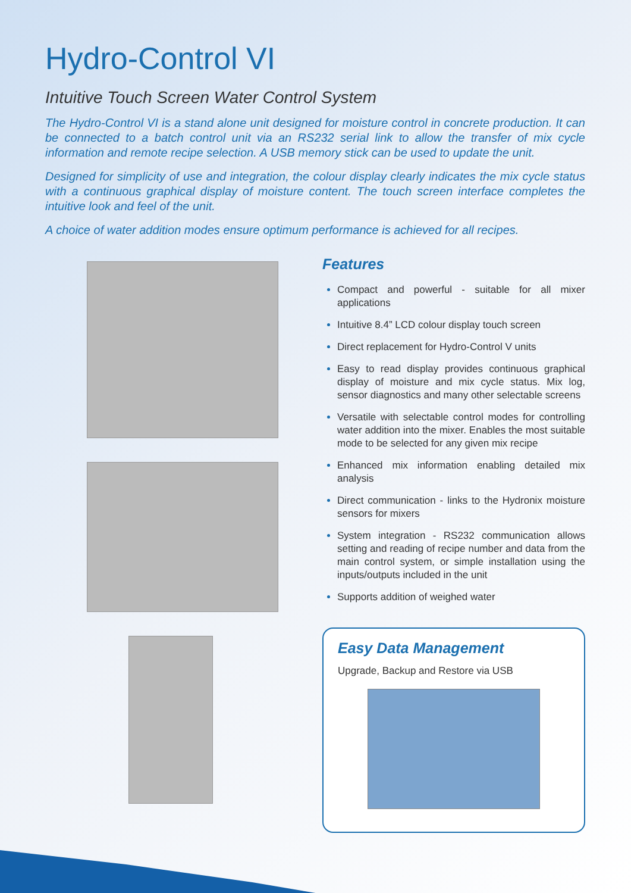Hydro-Control VI
Intuitive Touch Screen Water Control System
The Hydro-Control VI is a stand alone unit designed for moisture control in concrete production. It can be connected to a batch control unit via an RS232 serial link to allow the transfer of mix cycle information and remote recipe selection. A USB memory stick can be used to update the unit.
Designed for simplicity of use and integration, the colour display clearly indicates the mix cycle status with a continuous graphical display of moisture content. The touch screen interface completes the intuitive look and feel of the unit.
A choice of water addition modes ensure optimum performance is achieved for all recipes.
Features
Compact and powerful - suitable for all mixer applications
Intuitive 8.4” LCD colour display touch screen
Direct replacement for Hydro-Control V units
Easy to read display provides continuous graphical display of moisture and mix cycle status. Mix log, sensor diagnostics and many other selectable screens
Versatile with selectable control modes for controlling water addition into the mixer. Enables the most suitable mode to be selected for any given mix recipe
Enhanced mix information enabling detailed mix analysis
Direct communication - links to the Hydronix moisture sensors for mixers
System integration - RS232 communication allows setting and reading of recipe number and data from the main control system, or simple installation using the inputs/outputs included in the unit
Supports addition of weighed water
Easy Data Management
Upgrade, Backup and Restore via USB